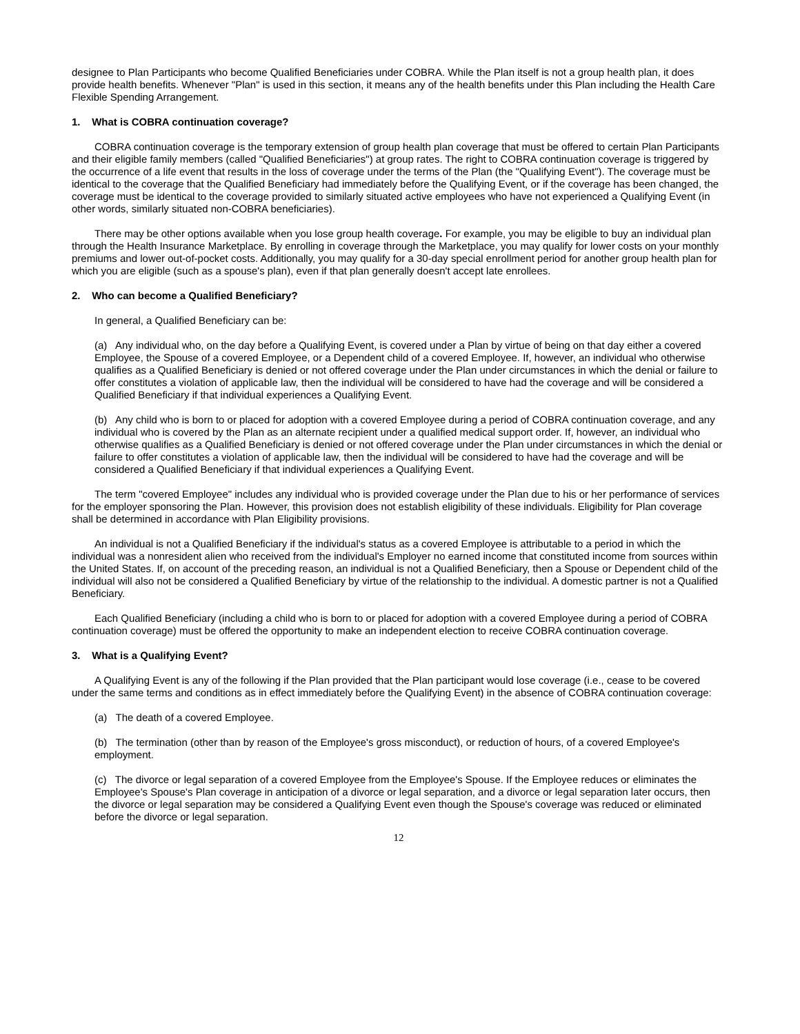designee to Plan Participants who become Qualified Beneficiaries under COBRA. While the Plan itself is not a group health plan, it does provide health benefits. Whenever "Plan" is used in this section, it means any of the health benefits under this Plan including the Health Care Flexible Spending Arrangement.
1. What is COBRA continuation coverage?
COBRA continuation coverage is the temporary extension of group health plan coverage that must be offered to certain Plan Participants and their eligible family members (called "Qualified Beneficiaries") at group rates. The right to COBRA continuation coverage is triggered by the occurrence of a life event that results in the loss of coverage under the terms of the Plan (the "Qualifying Event"). The coverage must be identical to the coverage that the Qualified Beneficiary had immediately before the Qualifying Event, or if the coverage has been changed, the coverage must be identical to the coverage provided to similarly situated active employees who have not experienced a Qualifying Event (in other words, similarly situated non-COBRA beneficiaries).
There may be other options available when you lose group health coverage. For example, you may be eligible to buy an individual plan through the Health Insurance Marketplace. By enrolling in coverage through the Marketplace, you may qualify for lower costs on your monthly premiums and lower out-of-pocket costs. Additionally, you may qualify for a 30-day special enrollment period for another group health plan for which you are eligible (such as a spouse's plan), even if that plan generally doesn't accept late enrollees.
2. Who can become a Qualified Beneficiary?
In general, a Qualified Beneficiary can be:
(a) Any individual who, on the day before a Qualifying Event, is covered under a Plan by virtue of being on that day either a covered Employee, the Spouse of a covered Employee, or a Dependent child of a covered Employee. If, however, an individual who otherwise qualifies as a Qualified Beneficiary is denied or not offered coverage under the Plan under circumstances in which the denial or failure to offer constitutes a violation of applicable law, then the individual will be considered to have had the coverage and will be considered a Qualified Beneficiary if that individual experiences a Qualifying Event.
(b) Any child who is born to or placed for adoption with a covered Employee during a period of COBRA continuation coverage, and any individual who is covered by the Plan as an alternate recipient under a qualified medical support order. If, however, an individual who otherwise qualifies as a Qualified Beneficiary is denied or not offered coverage under the Plan under circumstances in which the denial or failure to offer constitutes a violation of applicable law, then the individual will be considered to have had the coverage and will be considered a Qualified Beneficiary if that individual experiences a Qualifying Event.
The term "covered Employee" includes any individual who is provided coverage under the Plan due to his or her performance of services for the employer sponsoring the Plan. However, this provision does not establish eligibility of these individuals. Eligibility for Plan coverage shall be determined in accordance with Plan Eligibility provisions.
An individual is not a Qualified Beneficiary if the individual's status as a covered Employee is attributable to a period in which the individual was a nonresident alien who received from the individual's Employer no earned income that constituted income from sources within the United States. If, on account of the preceding reason, an individual is not a Qualified Beneficiary, then a Spouse or Dependent child of the individual will also not be considered a Qualified Beneficiary by virtue of the relationship to the individual. A domestic partner is not a Qualified Beneficiary.
Each Qualified Beneficiary (including a child who is born to or placed for adoption with a covered Employee during a period of COBRA continuation coverage) must be offered the opportunity to make an independent election to receive COBRA continuation coverage.
3. What is a Qualifying Event?
A Qualifying Event is any of the following if the Plan provided that the Plan participant would lose coverage (i.e., cease to be covered under the same terms and conditions as in effect immediately before the Qualifying Event) in the absence of COBRA continuation coverage:
(a) The death of a covered Employee.
(b) The termination (other than by reason of the Employee's gross misconduct), or reduction of hours, of a covered Employee's employment.
(c) The divorce or legal separation of a covered Employee from the Employee's Spouse. If the Employee reduces or eliminates the Employee's Spouse's Plan coverage in anticipation of a divorce or legal separation, and a divorce or legal separation later occurs, then the divorce or legal separation may be considered a Qualifying Event even though the Spouse's coverage was reduced or eliminated before the divorce or legal separation.
12